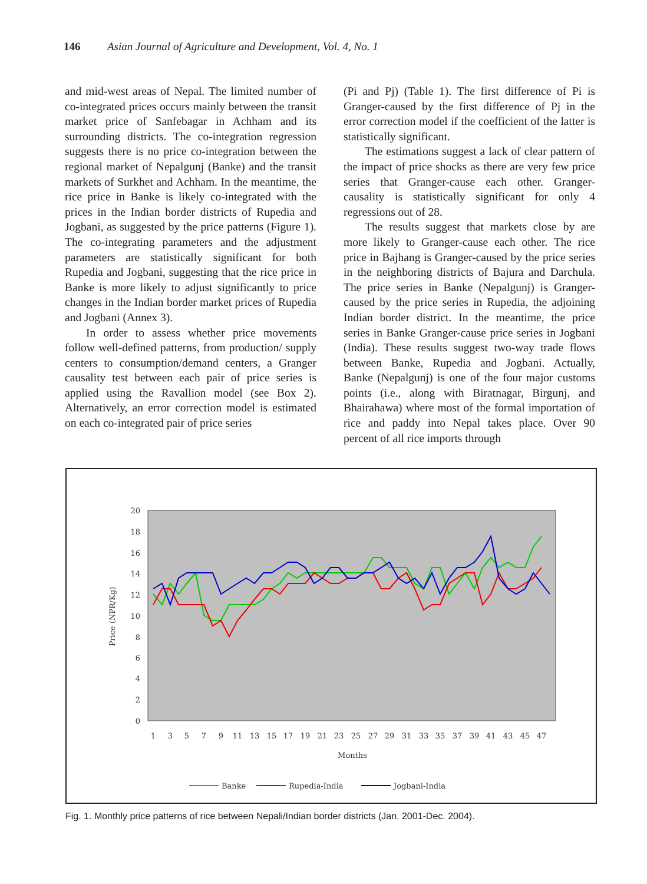146 Asian Journal of Agriculture and Development, Vol. 4, No. 1
and mid-west areas of Nepal. The limited number of co-integrated prices occurs mainly between the transit market price of Sanfebagar in Achham and its surrounding districts. The co-integration regression suggests there is no price co-integration between the regional market of Nepalgunj (Banke) and the transit markets of Surkhet and Achham. In the meantime, the rice price in Banke is likely co-integrated with the prices in the Indian border districts of Rupedia and Jogbani, as suggested by the price patterns (Figure 1). The co-integrating parameters and the adjustment parameters are statistically significant for both Rupedia and Jogbani, suggesting that the rice price in Banke is more likely to adjust significantly to price changes in the Indian border market prices of Rupedia and Jogbani (Annex 3).
In order to assess whether price movements follow well-defined patterns, from production/ supply centers to consumption/demand centers, a Granger causality test between each pair of price series is applied using the Ravallion model (see Box 2). Alternatively, an error correction model is estimated on each co-integrated pair of price series
(Pi and Pj) (Table 1). The first difference of Pi is Granger-caused by the first difference of Pj in the error correction model if the coefficient of the latter is statistically significant.
The estimations suggest a lack of clear pattern of the impact of price shocks as there are very few price series that Granger-cause each other. Granger-causality is statistically significant for only 4 regressions out of 28.
The results suggest that markets close by are more likely to Granger-cause each other. The rice price in Bajhang is Granger-caused by the price series in the neighboring districts of Bajura and Darchula. The price series in Banke (Nepalgunj) is Granger-caused by the price series in Rupedia, the adjoining Indian border district. In the meantime, the price series in Banke Granger-cause price series in Jogbani (India). These results suggest two-way trade flows between Banke, Rupedia and Jogbani. Actually, Banke (Nepalgunj) is one of the four major customs points (i.e., along with Biratnagar, Birgunj, and Bhairahawa) where most of the formal importation of rice and paddy into Nepal takes place. Over 90 percent of all rice imports through
20
18
16
14
12
10
8
6
4
2
0
Price (NPR/Kg)
1
3
5
7
9
11
13
15
17
19
21
23
25
27
29
31
33
35
37
39
41
43
45
47
Months
Banke
Rupedia-India
Jogbani-India
Fig. 1. Monthly price patterns of rice between Nepali/Indian border districts (Jan. 2001-Dec. 2004).